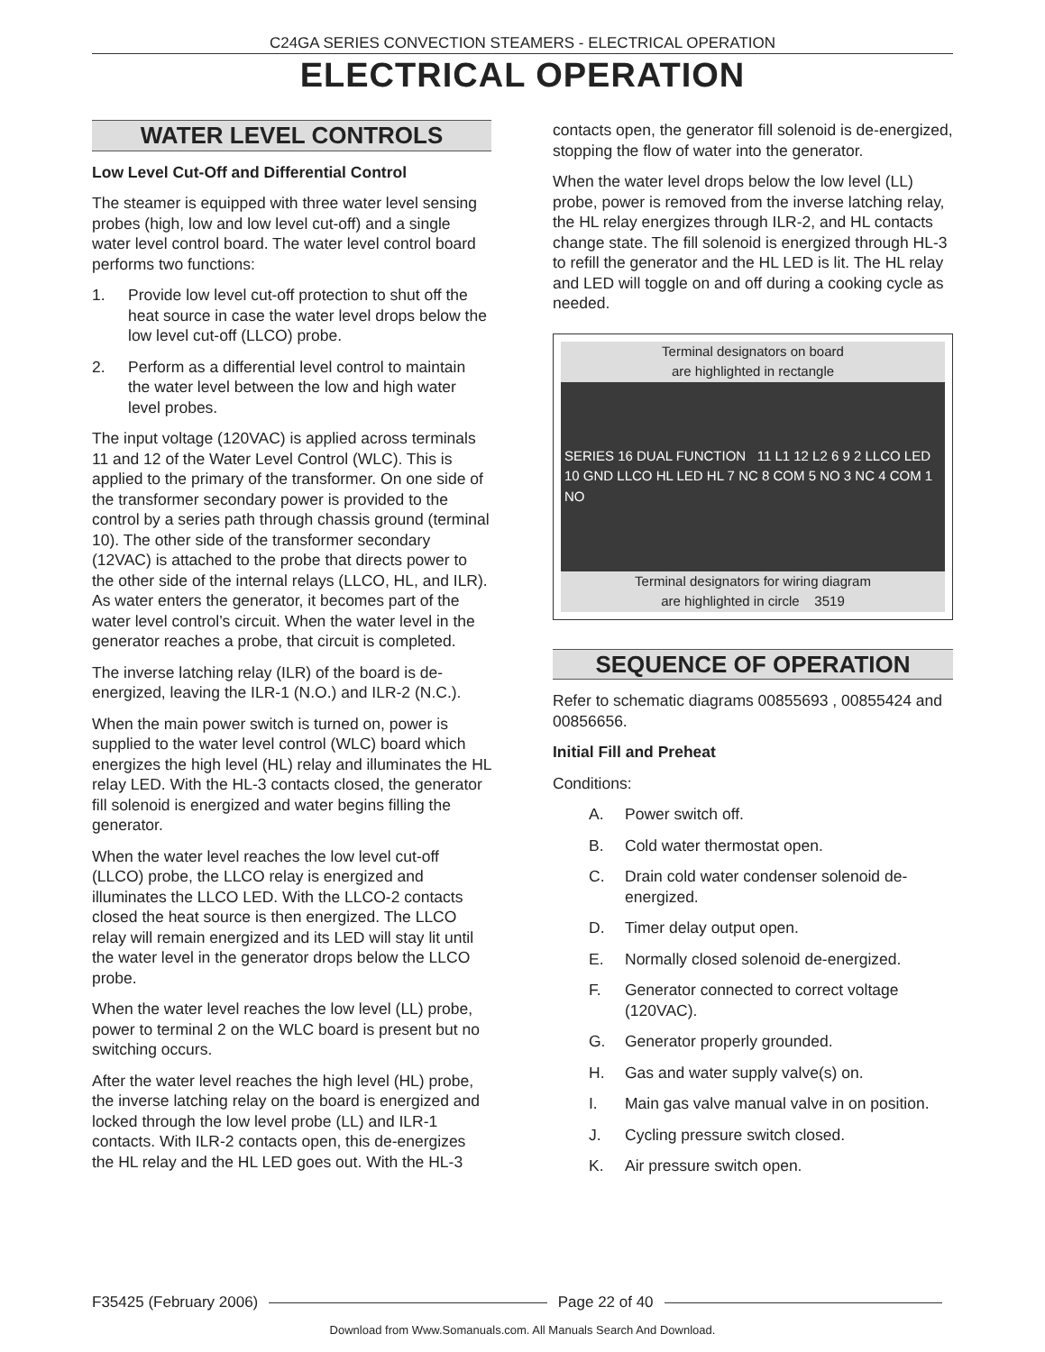C24GA SERIES CONVECTION STEAMERS - ELECTRICAL OPERATION
ELECTRICAL OPERATION
WATER LEVEL CONTROLS
Low Level Cut-Off and Differential Control
The steamer is equipped with three water level sensing probes (high, low and low level cut-off) and a single water level control board. The water level control board performs two functions:
1. Provide low level cut-off protection to shut off the heat source in case the water level drops below the low level cut-off (LLCO) probe.
2. Perform as a differential level control to maintain the water level between the low and high water level probes.
The input voltage (120VAC) is applied across terminals 11 and 12 of the Water Level Control (WLC). This is applied to the primary of the transformer. On one side of the transformer secondary power is provided to the control by a series path through chassis ground (terminal 10). The other side of the transformer secondary (12VAC) is attached to the probe that directs power to the other side of the internal relays (LLCO, HL, and ILR). As water enters the generator, it becomes part of the water level control’s circuit. When the water level in the generator reaches a probe, that circuit is completed.
The inverse latching relay (ILR) of the board is de-energized, leaving the ILR-1 (N.O.) and ILR-2 (N.C.).
When the main power switch is turned on, power is supplied to the water level control (WLC) board which energizes the high level (HL) relay and illuminates the HL relay LED. With the HL-3 contacts closed, the generator fill solenoid is energized and water begins filling the generator.
When the water level reaches the low level cut-off (LLCO) probe, the LLCO relay is energized and illuminates the LLCO LED. With the LLCO-2 contacts closed the heat source is then energized. The LLCO relay will remain energized and its LED will stay lit until the water level in the generator drops below the LLCO probe.
When the water level reaches the low level (LL) probe, power to terminal 2 on the WLC board is present but no switching occurs.
After the water level reaches the high level (HL) probe, the inverse latching relay on the board is energized and locked through the low level probe (LL) and ILR-1 contacts. With ILR-2 contacts open, this de-energizes the HL relay and the HL LED goes out. With the HL-3
contacts open, the generator fill solenoid is de-energized, stopping the flow of water into the generator.
When the water level drops below the low level (LL) probe, power is removed from the inverse latching relay, the HL relay energizes through ILR-2, and HL contacts change state. The fill solenoid is energized through HL-3 to refill the generator and the HL LED is lit. The HL relay and LED will toggle on and off during a cooking cycle as needed.
Terminal designators on board
are highlighted in rectangle
SERIES 16 DUAL FUNCTION 11 L1 12 L2 6 9 2 LLCO LED 10 GND LLCO HL LED HL 7 NC 8 COM 5 NO 3 NC 4 COM 1 NO
Terminal designators for wiring diagram
are highlighted in circle 3519
SEQUENCE OF OPERATION
Refer to schematic diagrams 00855693 , 00855424 and 00856656.
Initial Fill and Preheat
Conditions:
A. Power switch off.
B. Cold water thermostat open.
C. Drain cold water condenser solenoid de-energized.
D. Timer delay output open.
E. Normally closed solenoid de-energized.
F. Generator connected to correct voltage (120VAC).
G. Generator properly grounded.
H. Gas and water supply valve(s) on.
I. Main gas valve manual valve in on position.
J. Cycling pressure switch closed.
K. Air pressure switch open.
F35425 (February 2006) Page 22 of 40
Download from Www.Somanuals.com. All Manuals Search And Download.